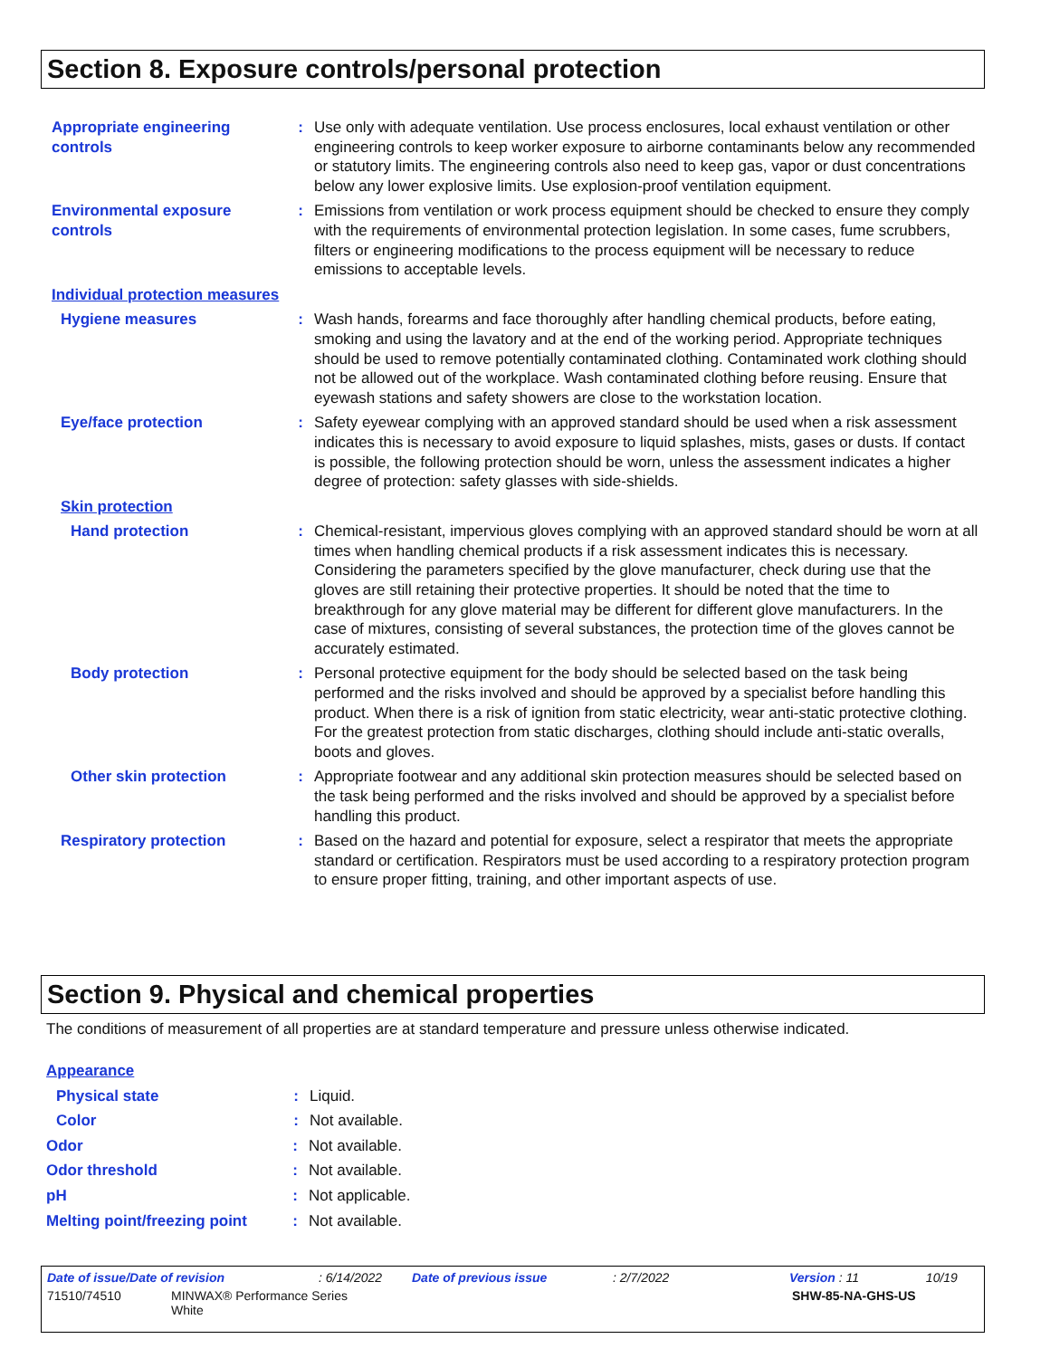Section 8. Exposure controls/personal protection
Appropriate engineering controls
: Use only with adequate ventilation. Use process enclosures, local exhaust ventilation or other engineering controls to keep worker exposure to airborne contaminants below any recommended or statutory limits. The engineering controls also need to keep gas, vapor or dust concentrations below any lower explosive limits. Use explosion-proof ventilation equipment.
Environmental exposure controls
: Emissions from ventilation or work process equipment should be checked to ensure they comply with the requirements of environmental protection legislation. In some cases, fume scrubbers, filters or engineering modifications to the process equipment will be necessary to reduce emissions to acceptable levels.
Individual protection measures
Hygiene measures : Wash hands, forearms and face thoroughly after handling chemical products, before eating, smoking and using the lavatory and at the end of the working period. Appropriate techniques should be used to remove potentially contaminated clothing. Contaminated work clothing should not be allowed out of the workplace. Wash contaminated clothing before reusing. Ensure that eyewash stations and safety showers are close to the workstation location.
Eye/face protection : Safety eyewear complying with an approved standard should be used when a risk assessment indicates this is necessary to avoid exposure to liquid splashes, mists, gases or dusts. If contact is possible, the following protection should be worn, unless the assessment indicates a higher degree of protection: safety glasses with side-shields.
Skin protection
Hand protection : Chemical-resistant, impervious gloves complying with an approved standard should be worn at all times when handling chemical products if a risk assessment indicates this is necessary. Considering the parameters specified by the glove manufacturer, check during use that the gloves are still retaining their protective properties. It should be noted that the time to breakthrough for any glove material may be different for different glove manufacturers. In the case of mixtures, consisting of several substances, the protection time of the gloves cannot be accurately estimated.
Body protection : Personal protective equipment for the body should be selected based on the task being performed and the risks involved and should be approved by a specialist before handling this product. When there is a risk of ignition from static electricity, wear anti-static protective clothing. For the greatest protection from static discharges, clothing should include anti-static overalls, boots and gloves.
Other skin protection : Appropriate footwear and any additional skin protection measures should be selected based on the task being performed and the risks involved and should be approved by a specialist before handling this product.
Respiratory protection : Based on the hazard and potential for exposure, select a respirator that meets the appropriate standard or certification. Respirators must be used according to a respiratory protection program to ensure proper fitting, training, and other important aspects of use.
Section 9. Physical and chemical properties
The conditions of measurement of all properties are at standard temperature and pressure unless otherwise indicated.
Appearance
Physical state : Liquid.
Color : Not available.
Odor : Not available.
Odor threshold : Not available.
pH : Not applicable.
Melting point/freezing point
: Not available.
Date of issue/Date of revision: 6/14/2022 Date of previous issue: 2/7/2022 Version : 11 10/19
71510/74510 MINWAX® Performance Series
White SHW-85-NA-GHS-US